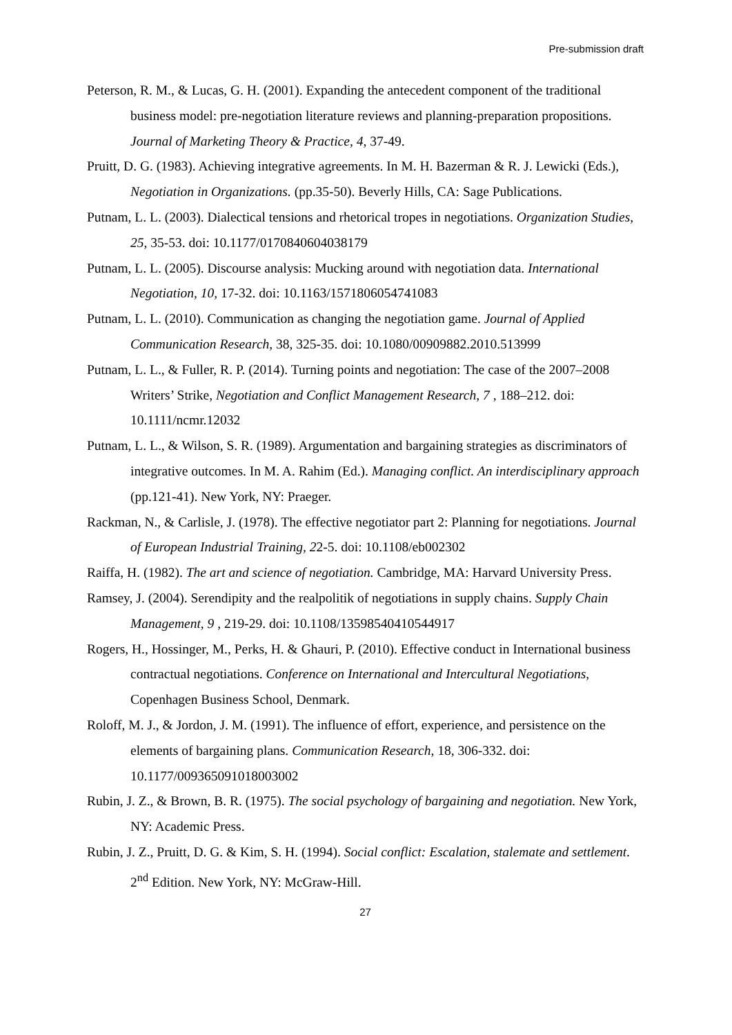Pre-submission draft
Peterson, R. M., & Lucas, G. H. (2001). Expanding the antecedent component of the traditional business model: pre-negotiation literature reviews and planning-preparation propositions. Journal of Marketing Theory & Practice, 4, 37-49.
Pruitt, D. G. (1983). Achieving integrative agreements. In M. H. Bazerman & R. J. Lewicki (Eds.), Negotiation in Organizations. (pp.35-50). Beverly Hills, CA: Sage Publications.
Putnam, L. L. (2003). Dialectical tensions and rhetorical tropes in negotiations. Organization Studies, 25, 35-53. doi: 10.1177/0170840604038179
Putnam, L. L. (2005). Discourse analysis: Mucking around with negotiation data. International Negotiation, 10, 17-32. doi: 10.1163/1571806054741083
Putnam, L. L. (2010). Communication as changing the negotiation game. Journal of Applied Communication Research, 38, 325-35. doi: 10.1080/00909882.2010.513999
Putnam, L. L., & Fuller, R. P. (2014). Turning points and negotiation: The case of the 2007–2008 Writers’ Strike, Negotiation and Conflict Management Research, 7 , 188–212. doi: 10.1111/ncmr.12032
Putnam, L. L., & Wilson, S. R. (1989). Argumentation and bargaining strategies as discriminators of integrative outcomes. In M. A. Rahim (Ed.). Managing conflict. An interdisciplinary approach (pp.121-41). New York, NY: Praeger.
Rackman, N., & Carlisle, J. (1978). The effective negotiator part 2: Planning for negotiations. Journal of European Industrial Training, 22-5. doi: 10.1108/eb002302
Raiffa, H. (1982). The art and science of negotiation. Cambridge, MA: Harvard University Press.
Ramsey, J. (2004). Serendipity and the realpolitik of negotiations in supply chains. Supply Chain Management, 9 , 219-29. doi: 10.1108/13598540410544917
Rogers, H., Hossinger, M., Perks, H. & Ghauri, P. (2010). Effective conduct in International business contractual negotiations. Conference on International and Intercultural Negotiations, Copenhagen Business School, Denmark.
Roloff, M. J., & Jordon, J. M. (1991). The influence of effort, experience, and persistence on the elements of bargaining plans. Communication Research, 18, 306-332. doi: 10.1177/009365091018003002
Rubin, J. Z., & Brown, B. R. (1975). The social psychology of bargaining and negotiation. New York, NY: Academic Press.
Rubin, J. Z., Pruitt, D. G. & Kim, S. H. (1994). Social conflict: Escalation, stalemate and settlement. 2<sup>nd</sup> Edition. New York, NY: McGraw-Hill.
27